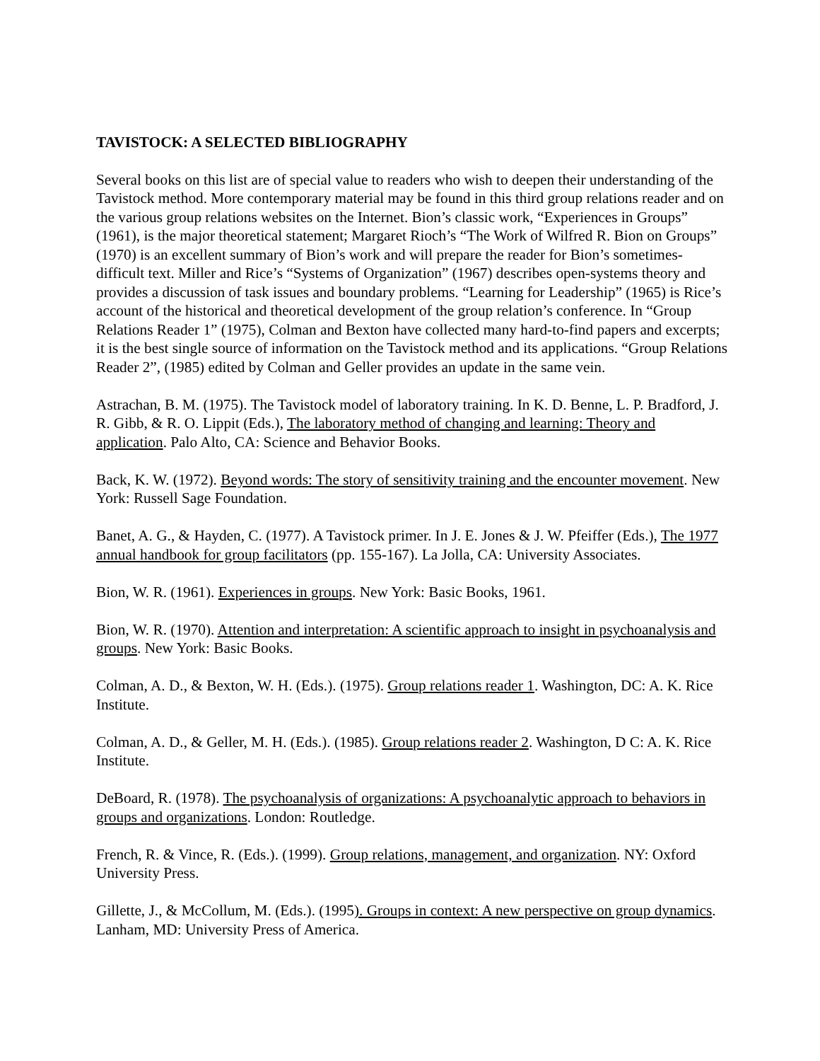TAVISTOCK: A SELECTED BIBLIOGRAPHY
Several books on this list are of special value to readers who wish to deepen their understanding of the Tavistock method. More contemporary material may be found in this third group relations reader and on the various group relations websites on the Internet. Bion’s classic work, “Experiences in Groups” (1961), is the major theoretical statement; Margaret Rioch’s “The Work of Wilfred R. Bion on Groups” (1970) is an excellent summary of Bion’s work and will prepare the reader for Bion’s sometimes-difficult text. Miller and Rice’s “Systems of Organization” (1967) describes open-systems theory and provides a discussion of task issues and boundary problems. “Learning for Leadership” (1965) is Rice’s account of the historical and theoretical development of the group relation’s conference. In “Group Relations Reader 1” (1975), Colman and Bexton have collected many hard-to-find papers and excerpts; it is the best single source of information on the Tavistock method and its applications. “Group Relations Reader 2”, (1985) edited by Colman and Geller provides an update in the same vein.
Astrachan, B. M. (1975). The Tavistock model of laboratory training. In K. D. Benne, L. P. Bradford, J. R. Gibb, & R. O. Lippit (Eds.), The laboratory method of changing and learning: Theory and application. Palo Alto, CA: Science and Behavior Books.
Back, K. W. (1972). Beyond words: The story of sensitivity training and the encounter movement. New York: Russell Sage Foundation.
Banet, A. G., & Hayden, C. (1977). A Tavistock primer. In J. E. Jones & J. W. Pfeiffer (Eds.), The 1977 annual handbook for group facilitators (pp. 155-167). La Jolla, CA: University Associates.
Bion, W. R. (1961). Experiences in groups. New York: Basic Books, 1961.
Bion, W. R. (1970). Attention and interpretation: A scientific approach to insight in psychoanalysis and groups. New York: Basic Books.
Colman, A. D., & Bexton, W. H. (Eds.). (1975). Group relations reader 1. Washington, DC: A. K. Rice Institute.
Colman, A. D., & Geller, M. H. (Eds.). (1985). Group relations reader 2. Washington, D C: A. K. Rice Institute.
DeBoard, R. (1978). The psychoanalysis of organizations: A psychoanalytic approach to behaviors in groups and organizations. London: Routledge.
French, R. & Vince, R. (Eds.). (1999). Group relations, management, and organization. NY: Oxford University Press.
Gillette, J., & McCollum, M. (Eds.). (1995). Groups in context: A new perspective on group dynamics. Lanham, MD: University Press of America.